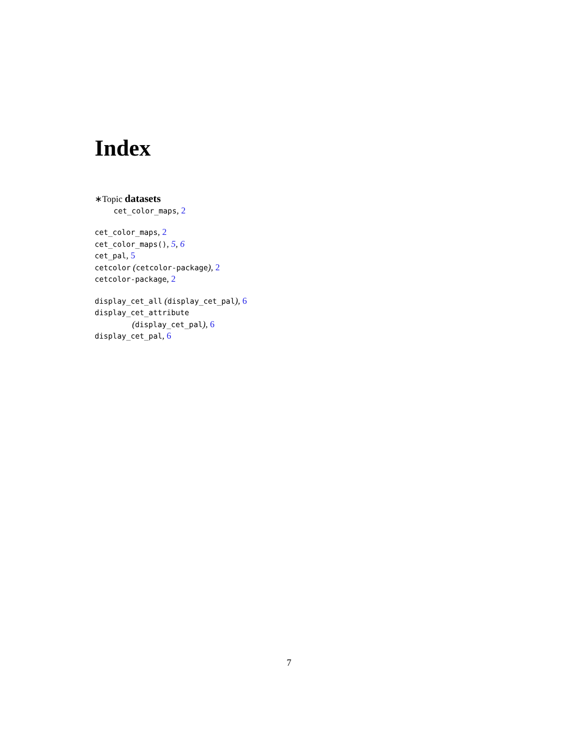Index
∗Topic datasets
cet_color_maps, 2
cet_color_maps, 2
cet_color_maps(), 5, 6
cet_pal, 5
cetcolor (cetcolor-package), 2
cetcolor-package, 2
display_cet_all (display_cet_pal), 6
display_cet_attribute
(display_cet_pal), 6
display_cet_pal, 6
7